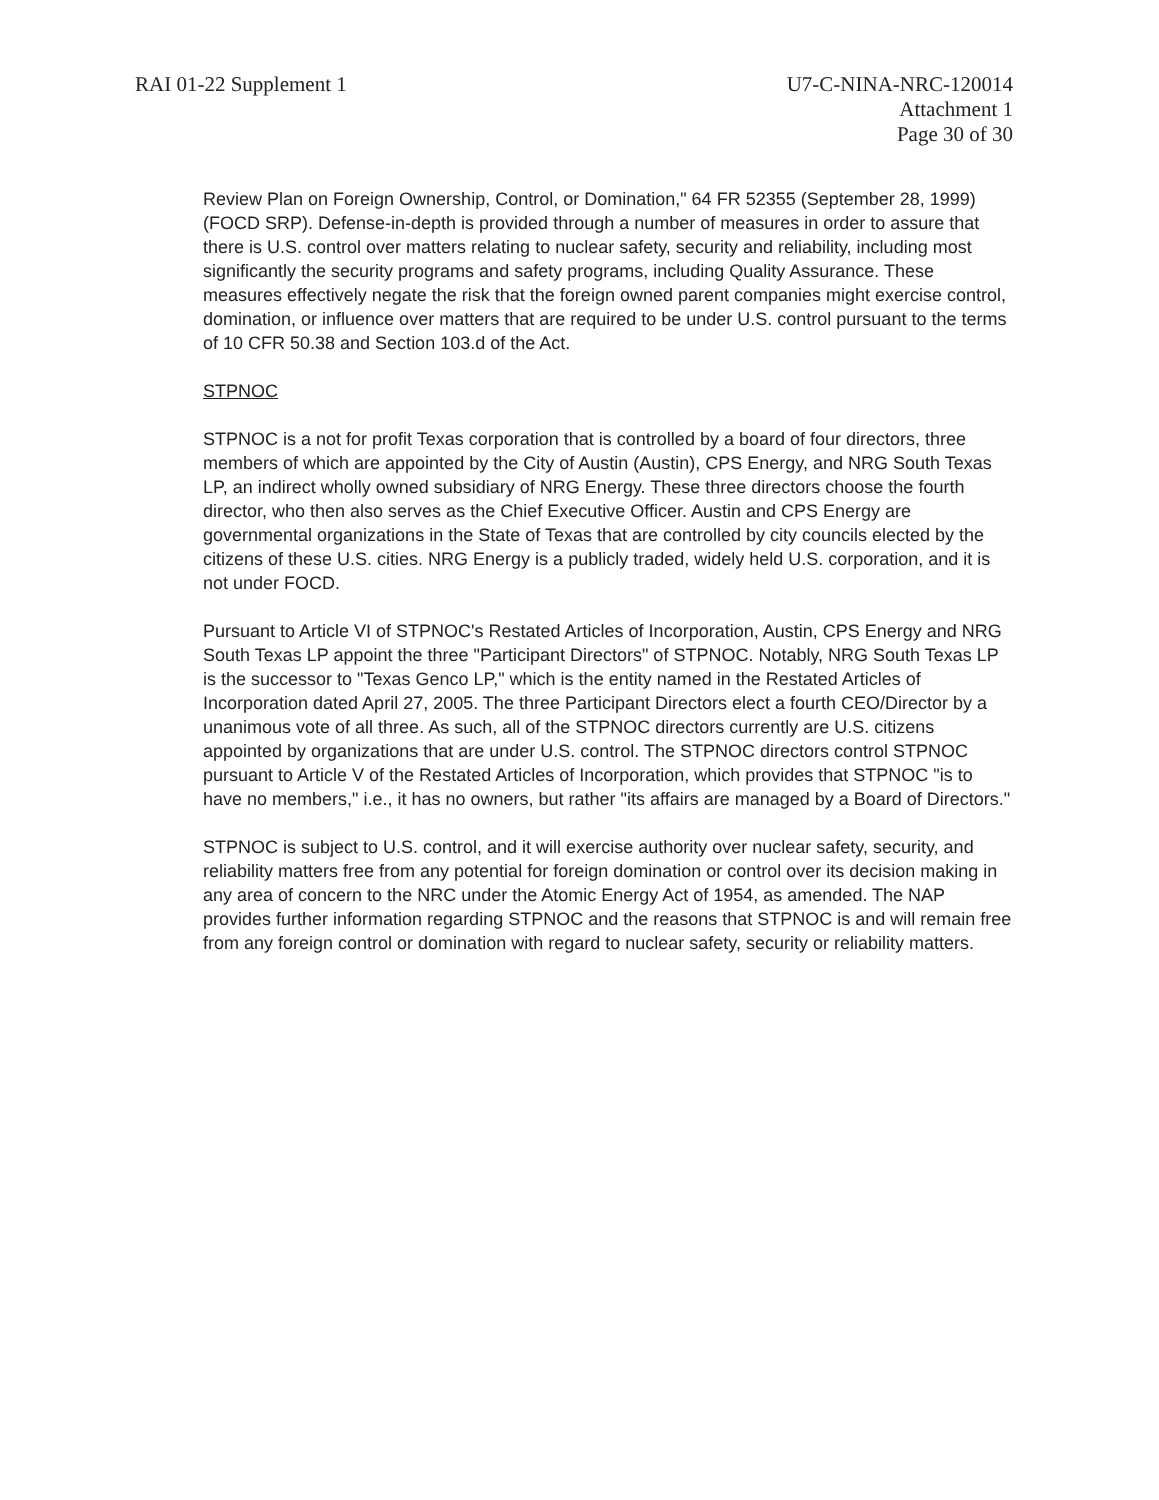RAI 01-22 Supplement 1 U7-C-NINA-NRC-120014
Attachment 1
Page 30 of 30
Review Plan on Foreign Ownership, Control, or Domination," 64 FR 52355 (September 28, 1999) (FOCD SRP). Defense-in-depth is provided through a number of measures in order to assure that there is U.S. control over matters relating to nuclear safety, security and reliability, including most significantly the security programs and safety programs, including Quality Assurance. These measures effectively negate the risk that the foreign owned parent companies might exercise control, domination, or influence over matters that are required to be under U.S. control pursuant to the terms of 10 CFR 50.38 and Section 103.d of the Act.
STPNOC
STPNOC is a not for profit Texas corporation that is controlled by a board of four directors, three members of which are appointed by the City of Austin (Austin), CPS Energy, and NRG South Texas LP, an indirect wholly owned subsidiary of NRG Energy. These three directors choose the fourth director, who then also serves as the Chief Executive Officer. Austin and CPS Energy are governmental organizations in the State of Texas that are controlled by city councils elected by the citizens of these U.S. cities. NRG Energy is a publicly traded, widely held U.S. corporation, and it is not under FOCD.
Pursuant to Article VI of STPNOC's Restated Articles of Incorporation, Austin, CPS Energy and NRG South Texas LP appoint the three "Participant Directors" of STPNOC. Notably, NRG South Texas LP is the successor to "Texas Genco LP," which is the entity named in the Restated Articles of Incorporation dated April 27, 2005. The three Participant Directors elect a fourth CEO/Director by a unanimous vote of all three. As such, all of the STPNOC directors currently are U.S. citizens appointed by organizations that are under U.S. control. The STPNOC directors control STPNOC pursuant to Article V of the Restated Articles of Incorporation, which provides that STPNOC "is to have no members," i.e., it has no owners, but rather "its affairs are managed by a Board of Directors."
STPNOC is subject to U.S. control, and it will exercise authority over nuclear safety, security, and reliability matters free from any potential for foreign domination or control over its decision making in any area of concern to the NRC under the Atomic Energy Act of 1954, as amended. The NAP provides further information regarding STPNOC and the reasons that STPNOC is and will remain free from any foreign control or domination with regard to nuclear safety, security or reliability matters.